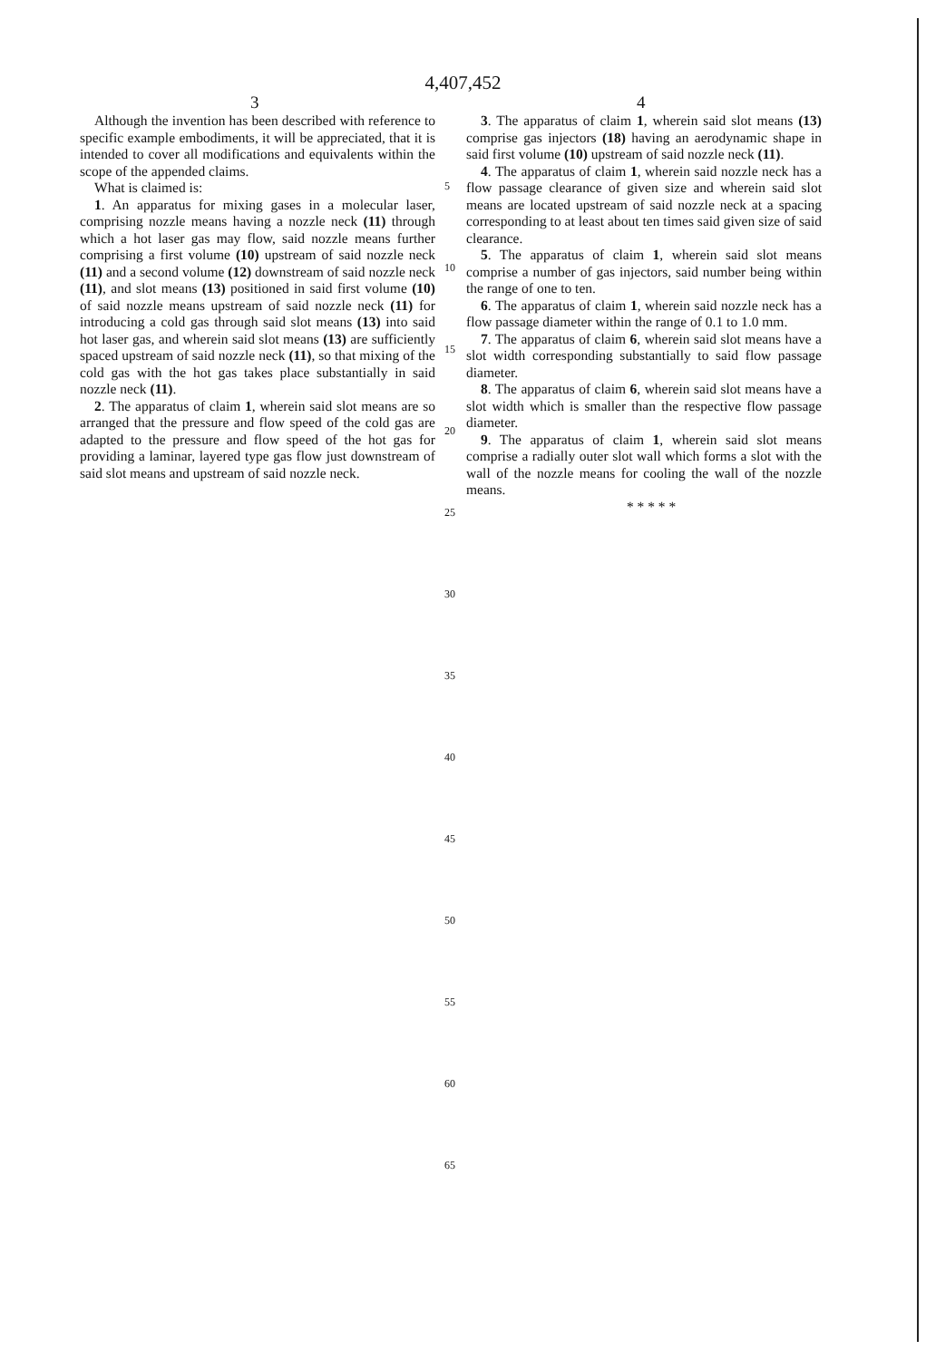4,407,452
3 4
Although the invention has been described with reference to specific example embodiments, it will be appreciated, that it is intended to cover all modifications and equivalents within the scope of the appended claims.
What is claimed is:
1. An apparatus for mixing gases in a molecular laser, comprising nozzle means having a nozzle neck (11) through which a hot laser gas may flow, said nozzle means further comprising a first volume (10) upstream of said nozzle neck (11) and a second volume (12) downstream of said nozzle neck (11), and slot means (13) positioned in said first volume (10) of said nozzle means upstream of said nozzle neck (11) for introducing a cold gas through said slot means (13) into said hot laser gas, and wherein said slot means (13) are sufficiently spaced upstream of said nozzle neck (11), so that mixing of the cold gas with the hot gas takes place substantially in said nozzle neck (11).
2. The apparatus of claim 1, wherein said slot means are so arranged that the pressure and flow speed of the cold gas are adapted to the pressure and flow speed of the hot gas for providing a laminar, layered type gas flow just downstream of said slot means and upstream of said nozzle neck.
3. The apparatus of claim 1, wherein said slot means (13) comprise gas injectors (18) having an aerodynamic shape in said first volume (10) upstream of said nozzle neck (11).
4. The apparatus of claim 1, wherein said nozzle neck has a flow passage clearance of given size and wherein said slot means are located upstream of said nozzle neck at a spacing corresponding to at least about ten times said given size of said clearance.
5. The apparatus of claim 1, wherein said slot means comprise a number of gas injectors, said number being within the range of one to ten.
6. The apparatus of claim 1, wherein said nozzle neck has a flow passage diameter within the range of 0.1 to 1.0 mm.
7. The apparatus of claim 6, wherein said slot means have a slot width corresponding substantially to said flow passage diameter.
8. The apparatus of claim 6, wherein said slot means have a slot width which is smaller than the respective flow passage diameter.
9. The apparatus of claim 1, wherein said slot means comprise a radially outer slot wall which forms a slot with the wall of the nozzle means for cooling the wall of the nozzle means.
* * * * *
5
10
15
20
25
30
35
40
45
50
55
60
65